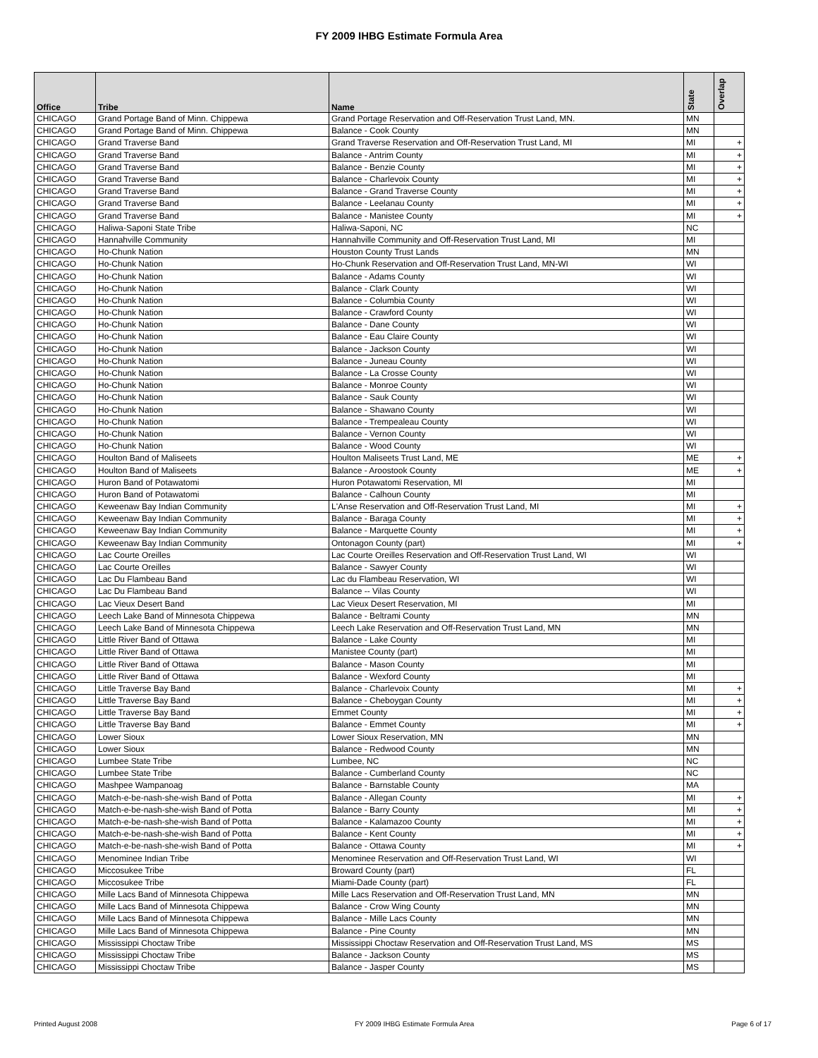FY 2009 IHBG Estimate Formula Area
| Office | Tribe | Name | State | Overlap |
| --- | --- | --- | --- | --- |
| CHICAGO | Grand Portage Band of Minn. Chippewa | Grand Portage Reservation and Off-Reservation Trust Land, MN. | MN | |
| CHICAGO | Grand Portage Band of Minn. Chippewa | Balance - Cook County | MN | |
| CHICAGO | Grand Traverse Band | Grand Traverse Reservation and Off-Reservation Trust Land, MI | MI | + |
| CHICAGO | Grand Traverse Band | Balance - Antrim County | MI | + |
| CHICAGO | Grand Traverse Band | Balance - Benzie County | MI | + |
| CHICAGO | Grand Traverse Band | Balance - Charlevoix County | MI | + |
| CHICAGO | Grand Traverse Band | Balance - Grand Traverse County | MI | + |
| CHICAGO | Grand Traverse Band | Balance - Leelanau County | MI | + |
| CHICAGO | Grand Traverse Band | Balance - Manistee County | MI | + |
| CHICAGO | Haliwa-Saponi State Tribe | Haliwa-Saponi, NC | NC | |
| CHICAGO | Hannahville Community | Hannahville Community and Off-Reservation Trust Land, MI | MI | |
| CHICAGO | Ho-Chunk Nation | Houston County Trust Lands | MN | |
| CHICAGO | Ho-Chunk Nation | Ho-Chunk Reservation and Off-Reservation Trust Land, MN-WI | WI | |
| CHICAGO | Ho-Chunk Nation | Balance - Adams County | WI | |
| CHICAGO | Ho-Chunk Nation | Balance - Clark County | WI | |
| CHICAGO | Ho-Chunk Nation | Balance - Columbia County | WI | |
| CHICAGO | Ho-Chunk Nation | Balance - Crawford County | WI | |
| CHICAGO | Ho-Chunk Nation | Balance - Dane County | WI | |
| CHICAGO | Ho-Chunk Nation | Balance - Eau Claire County | WI | |
| CHICAGO | Ho-Chunk Nation | Balance - Jackson County | WI | |
| CHICAGO | Ho-Chunk Nation | Balance - Juneau County | WI | |
| CHICAGO | Ho-Chunk Nation | Balance - La Crosse County | WI | |
| CHICAGO | Ho-Chunk Nation | Balance - Monroe County | WI | |
| CHICAGO | Ho-Chunk Nation | Balance - Sauk County | WI | |
| CHICAGO | Ho-Chunk Nation | Balance - Shawano County | WI | |
| CHICAGO | Ho-Chunk Nation | Balance - Trempealeau County | WI | |
| CHICAGO | Ho-Chunk Nation | Balance - Vernon County | WI | |
| CHICAGO | Ho-Chunk Nation | Balance - Wood County | WI | |
| CHICAGO | Houlton Band of Maliseets | Houlton Maliseets Trust Land, ME | ME | + |
| CHICAGO | Houlton Band of Maliseets | Balance - Aroostook County | ME | + |
| CHICAGO | Huron Band of Potawatomi | Huron Potawatomi Reservation, MI | MI | |
| CHICAGO | Huron Band of Potawatomi | Balance - Calhoun County | MI | |
| CHICAGO | Keweenaw Bay Indian Community | L'Anse Reservation and Off-Reservation Trust Land, MI | MI | + |
| CHICAGO | Keweenaw Bay Indian Community | Balance - Baraga County | MI | + |
| CHICAGO | Keweenaw Bay Indian Community | Balance - Marquette County | MI | + |
| CHICAGO | Keweenaw Bay Indian Community | Ontonagon County (part) | MI | + |
| CHICAGO | Lac Courte Oreilles | Lac Courte Oreilles Reservation and Off-Reservation Trust Land, WI | WI | |
| CHICAGO | Lac Courte Oreilles | Balance - Sawyer County | WI | |
| CHICAGO | Lac Du Flambeau Band | Lac du Flambeau Reservation, WI | WI | |
| CHICAGO | Lac Du Flambeau Band | Balance -- Vilas County | WI | |
| CHICAGO | Lac Vieux Desert Band | Lac Vieux Desert Reservation, MI | MI | |
| CHICAGO | Leech Lake Band of Minnesota Chippewa | Balance - Beltrami County | MN | |
| CHICAGO | Leech Lake Band of Minnesota Chippewa | Leech Lake Reservation and Off-Reservation Trust Land, MN | MN | |
| CHICAGO | Little River Band of Ottawa | Balance - Lake County | MI | |
| CHICAGO | Little River Band of Ottawa | Manistee County (part) | MI | |
| CHICAGO | Little River Band of Ottawa | Balance - Mason County | MI | |
| CHICAGO | Little River Band of Ottawa | Balance - Wexford County | MI | |
| CHICAGO | Little Traverse Bay Band | Balance - Charlevoix County | MI | + |
| CHICAGO | Little Traverse Bay Band | Balance - Cheboygan County | MI | + |
| CHICAGO | Little Traverse Bay Band | Emmet County | MI | + |
| CHICAGO | Little Traverse Bay Band | Balance - Emmet County | MI | + |
| CHICAGO | Lower Sioux | Lower Sioux Reservation, MN | MN | |
| CHICAGO | Lower Sioux | Balance - Redwood County | MN | |
| CHICAGO | Lumbee State Tribe | Lumbee, NC | NC | |
| CHICAGO | Lumbee State Tribe | Balance - Cumberland County | NC | |
| CHICAGO | Mashpee Wampanoag | Balance - Barnstable County | MA | |
| CHICAGO | Match-e-be-nash-she-wish Band of Potta | Balance - Allegan County | MI | + |
| CHICAGO | Match-e-be-nash-she-wish Band of Potta | Balance - Barry County | MI | + |
| CHICAGO | Match-e-be-nash-she-wish Band of Potta | Balance - Kalamazoo County | MI | + |
| CHICAGO | Match-e-be-nash-she-wish Band of Potta | Balance - Kent County | MI | + |
| CHICAGO | Match-e-be-nash-she-wish Band of Potta | Balance - Ottawa County | MI | + |
| CHICAGO | Menominee Indian Tribe | Menominee Reservation and Off-Reservation Trust Land, WI | WI | |
| CHICAGO | Miccosukee Tribe | Broward County (part) | FL | |
| CHICAGO | Miccosukee Tribe | Miami-Dade County (part) | FL | |
| CHICAGO | Mille Lacs Band of Minnesota Chippewa | Mille Lacs Reservation and Off-Reservation Trust Land, MN | MN | |
| CHICAGO | Mille Lacs Band of Minnesota Chippewa | Balance - Crow Wing County | MN | |
| CHICAGO | Mille Lacs Band of Minnesota Chippewa | Balance - Mille Lacs County | MN | |
| CHICAGO | Mille Lacs Band of Minnesota Chippewa | Balance - Pine County | MN | |
| CHICAGO | Mississippi Choctaw Tribe | Mississippi Choctaw Reservation and Off-Reservation Trust Land, MS | MS | |
| CHICAGO | Mississippi Choctaw Tribe | Balance - Jackson County | MS | |
| CHICAGO | Mississippi Choctaw Tribe | Balance - Jasper County | MS | |
Printed August 2008 FY 2009 IHBG Estimate Formula Area Page 6 of 17